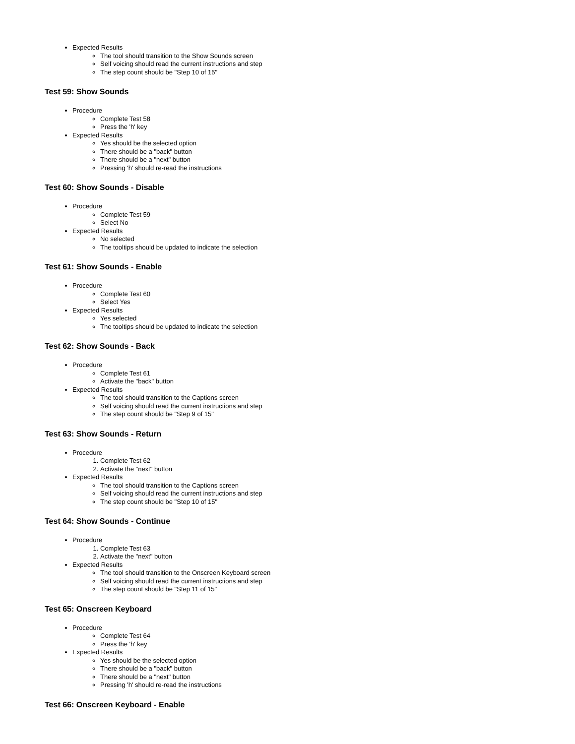Expected Results
The tool should transition to the Show Sounds screen
Self voicing should read the current instructions and step
The step count should be "Step 10 of 15"
Test 59: Show Sounds
Procedure
Complete Test 58
Press the 'h' key
Expected Results
Yes should be the selected option
There should be a "back" button
There should be a "next" button
Pressing 'h' should re-read the instructions
Test 60: Show Sounds - Disable
Procedure
Complete Test 59
Select No
Expected Results
No selected
The tooltips should be updated to indicate the selection
Test 61: Show Sounds - Enable
Procedure
Complete Test 60
Select Yes
Expected Results
Yes selected
The tooltips should be updated to indicate the selection
Test 62: Show Sounds - Back
Procedure
Complete Test 61
Activate the "back" button
Expected Results
The tool should transition to the Captions screen
Self voicing should read the current instructions and step
The step count should be "Step 9 of 15"
Test 63: Show Sounds - Return
Procedure
1. Complete Test 62
2. Activate the "next" button
Expected Results
The tool should transition to the Captions screen
Self voicing should read the current instructions and step
The step count should be "Step 10 of 15"
Test 64: Show Sounds - Continue
Procedure
1. Complete Test 63
2. Activate the "next" button
Expected Results
The tool should transition to the Onscreen Keyboard screen
Self voicing should read the current instructions and step
The step count should be "Step 11 of 15"
Test 65: Onscreen Keyboard
Procedure
Complete Test 64
Press the 'h' key
Expected Results
Yes should be the selected option
There should be a "back" button
There should be a "next" button
Pressing 'h' should re-read the instructions
Test 66: Onscreen Keyboard - Enable